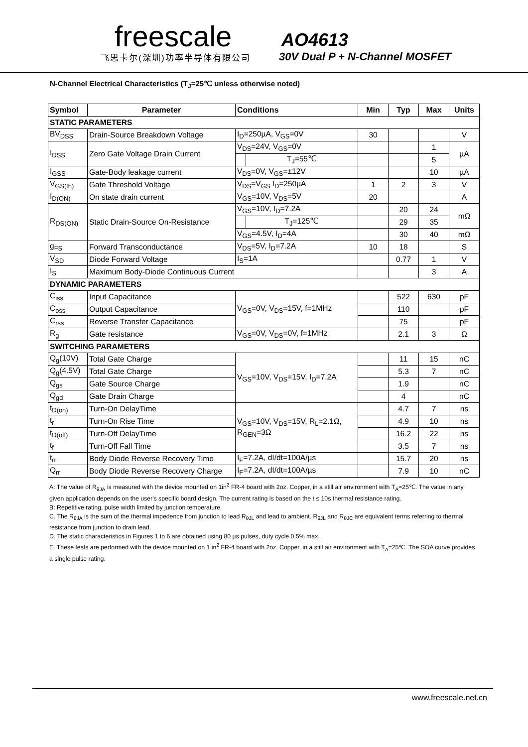freescale
飞思卡尔(深圳)功率半导体有限公司
AO4613
30V Dual P + N-Channel MOSFET
N-Channel Electrical Characteristics (T<sub>J</sub>=25℃ unless otherwise noted)
| Symbol | Parameter | Conditions | | Min | Typ | Max | Units |
| --- | --- | --- | --- | --- | --- | --- | --- |
| STATIC PARAMETERS | | | | | | | |
| BV<sub>DSS</sub> | Drain-Source Breakdown Voltage | I<sub>D</sub>=250µA, V<sub>GS</sub>=0V | | 30 | | | V |
| I<sub>DSS</sub> | Zero Gate Voltage Drain Current | V<sub>DS</sub>=24V, V<sub>GS</sub>=0V | | | | 1 | µA |
| | | | T<sub>J</sub>=55℃ | | | 5 | |
| I<sub>GSS</sub> | Gate-Body leakage current | V<sub>DS</sub>=0V, V<sub>GS</sub>=±12V | | | | 10 | µA |
| V<sub>GS(th)</sub> | Gate Threshold Voltage | V<sub>DS</sub>=V<sub>GS</sub> I<sub>D</sub>=250µA | | 1 | 2 | 3 | V |
| I<sub>D(ON)</sub> | On state drain current | V<sub>GS</sub>=10V, V<sub>DS</sub>=5V | | 20 | | | A |
| R<sub>DS(ON)</sub> | Static Drain-Source On-Resistance | V<sub>GS</sub>=10V, I<sub>D</sub>=7.2A | | | 20 | 24 | mΩ |
| | | | T<sub>J</sub>=125℃ | | 29 | 35 | |
| | | V<sub>GS</sub>=4.5V, I<sub>D</sub>=4A | | | 30 | 40 | mΩ |
| g<sub>FS</sub> | Forward Transconductance | V<sub>DS</sub>=5V, I<sub>D</sub>=7.2A | | 10 | 18 | | S |
| V<sub>SD</sub> | Diode Forward Voltage | I<sub>S</sub>=1A | | | 0.77 | 1 | V |
| I<sub>S</sub> | Maximum Body-Diode Continuous Current | | | | | 3 | A |
| DYNAMIC PARAMETERS | | | | | | | |
| C<sub>iss</sub> | Input Capacitance | V<sub>GS</sub>=0V, V<sub>DS</sub>=15V, f=1MHz | | | 522 | 630 | pF |
| C<sub>oss</sub> | Output Capacitance | | | | 110 | | pF |
| C<sub>rss</sub> | Reverse Transfer Capacitance | | | | 75 | | pF |
| R<sub>g</sub> | Gate resistance | V<sub>GS</sub>=0V, V<sub>DS</sub>=0V, f=1MHz | | | 2.1 | 3 | Ω |
| SWITCHING PARAMETERS | | | | | | | |
| Q<sub>g</sub>(10V) | Total Gate Charge | V<sub>GS</sub>=10V, V<sub>DS</sub>=15V, I<sub>D</sub>=7.2A | | | 11 | 15 | nC |
| Q<sub>g</sub>(4.5V) | Total Gate Charge | | | | 5.3 | 7 | nC |
| Q<sub>gs</sub> | Gate Source Charge | | | | 1.9 | | nC |
| Q<sub>gd</sub> | Gate Drain Charge | | | | 4 | | nC |
| t<sub>D(on)</sub> | Turn-On DelayTime | V<sub>GS</sub>=10V, V<sub>DS</sub>=15V, R<sub>L</sub>=2.1Ω, R<sub>GEN</sub>=3Ω | | | 4.7 | 7 | ns |
| t<sub>r</sub> | Turn-On Rise Time | | | | 4.9 | 10 | ns |
| t<sub>D(off)</sub> | Turn-Off DelayTime | | | | 16.2 | 22 | ns |
| t<sub>f</sub> | Turn-Off Fall Time | | | | 3.5 | 7 | ns |
| t<sub>rr</sub> | Body Diode Reverse Recovery Time | I<sub>F</sub>=7.2A, dI/dt=100A/µs | | | 15.7 | 20 | ns |
| Q<sub>rr</sub> | Body Diode Reverse Recovery Charge | I<sub>F</sub>=7.2A, dI/dt=100A/µs | | | 7.9 | 10 | nC |
A: The value of R<sub>θJA</sub> is measured with the device mounted on 1in<sup>2</sup> FR-4 board with 2oz. Copper, in a still air environment with T<sub>A</sub>=25℃. The value in any given application depends on the user's specific board design. The current rating is based on the t ≤ 10s thermal resistance rating.
B: Repetitive rating, pulse width limited by junction temperature.
C. The R<sub>θJA</sub> is the sum of the thermal impedence from junction to lead R<sub>θJL</sub> and lead to ambient. R<sub>θJL</sub> and R<sub>θJC</sub> are equivalent terms referring to thermal resistance from junction to drain lead.
D. The static characteristics in Figures 1 to 6 are obtained using 80 µs pulses, duty cycle 0.5% max.
E. These tests are performed with the device mounted on 1 in<sup>2</sup> FR-4 board with 2oz. Copper, in a still air environment with T<sub>A</sub>=25℃. The SOA curve provides a single pulse rating.
www.freescale.net.cn